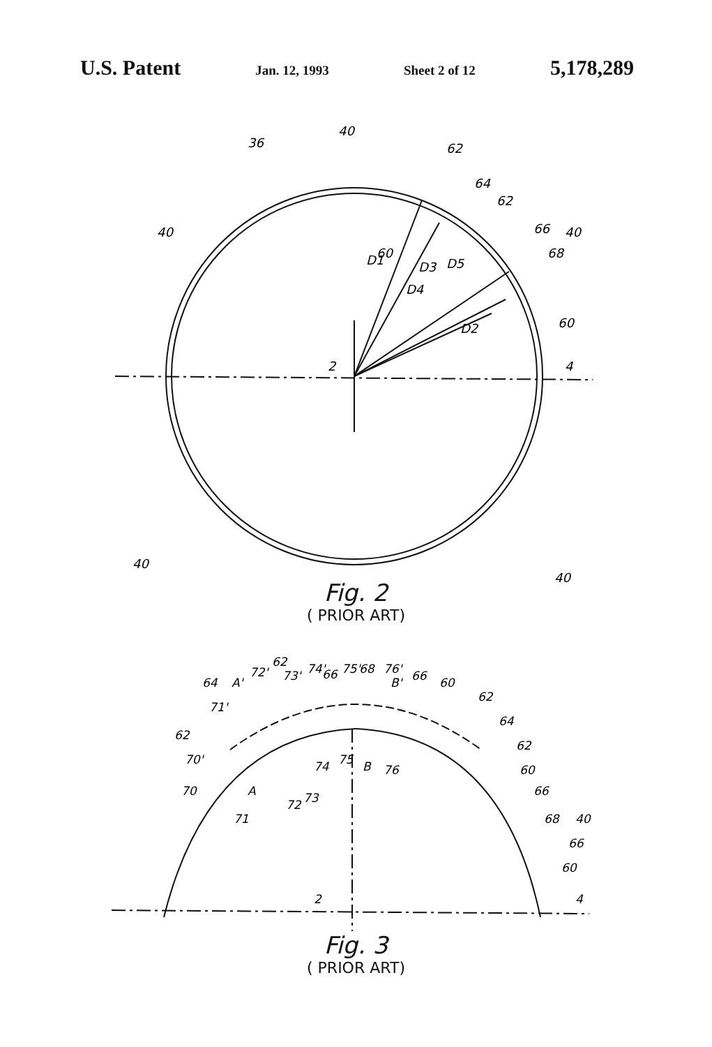U.S. Patent Jan. 12, 1993 Sheet 2 of 12 5,178,289
40
36
62
64
62
60
40
66
40
68
D1
D3
D5
D4
D2
60
2
4
40
40
Fig. 2
( PRIOR ART)
64
A'
72'
62
73'
74'
66
75'
68
76'
B'
66
60
62
64
71'
62
70'
70
A
71
72
73
74
75
B
76
62
60
66
68
40
66
60
2
4
Fig. 3
( PRIOR ART)